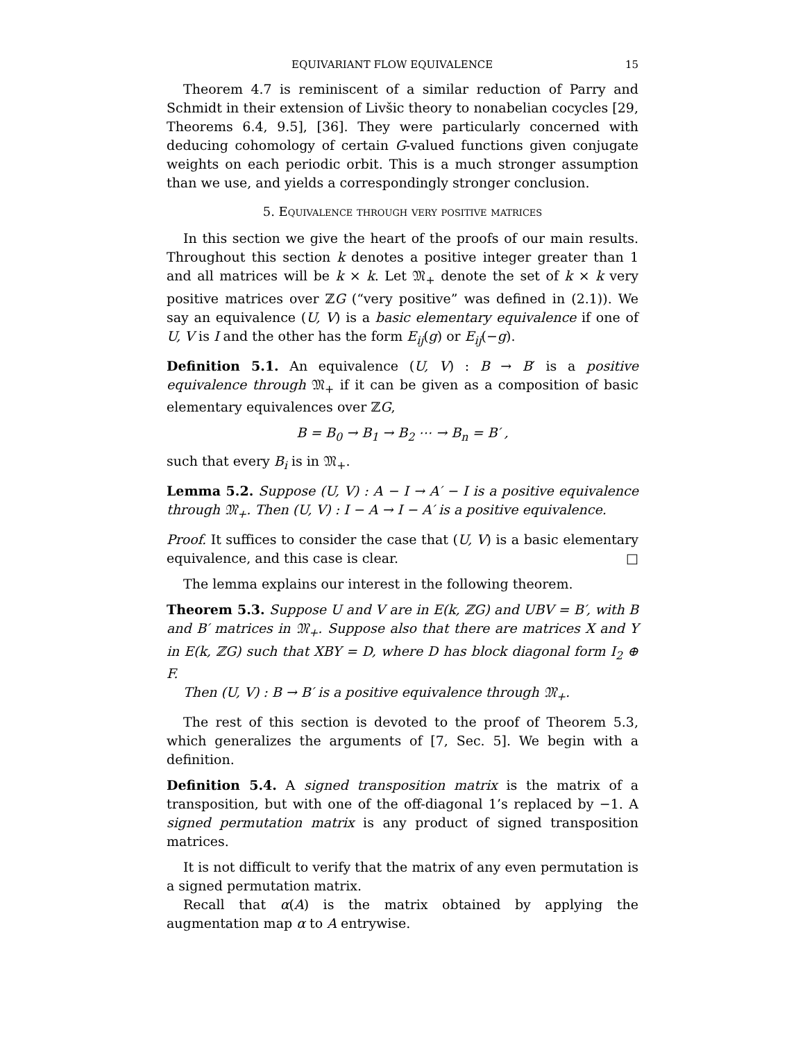EQUIVARIANT FLOW EQUIVALENCE 15
Theorem 4.7 is reminiscent of a similar reduction of Parry and Schmidt in their extension of Livšic theory to nonabelian cocycles [29, Theorems 6.4, 9.5], [36]. They were particularly concerned with deducing cohomology of certain G-valued functions given conjugate weights on each periodic orbit. This is a much stronger assumption than we use, and yields a correspondingly stronger conclusion.
5. Equivalence through very positive matrices
In this section we give the heart of the proofs of our main results. Throughout this section k denotes a positive integer greater than 1 and all matrices will be k × k. Let 𝔐<sub>+</sub> denote the set of k × k very positive matrices over ℤG (“very positive” was defined in (2.1)). We say an equivalence (U, V) is a basic elementary equivalence if one of U, V is I and the other has the form E<sub>ij</sub>(g) or E<sub>ij</sub>(−g).
Definition 5.1. An equivalence (U, V) : B → B′ is a positive equivalence through 𝔐<sub>+</sub> if it can be given as a composition of basic elementary equivalences over ℤG,
B = B<sub>0</sub> → B<sub>1</sub> → B<sub>2</sub> ⋯ → B<sub>n</sub> = B′ ,
such that every B<sub>i</sub> is in 𝔐<sub>+</sub>.
Lemma 5.2. Suppose (U, V) : A − I → A′ − I is a positive equivalence through 𝔐<sub>+</sub>. Then (U, V) : I − A → I − A′ is a positive equivalence.
Proof. It suffices to consider the case that (U, V) is a basic elementary equivalence, and this case is clear. □
The lemma explains our interest in the following theorem.
Theorem 5.3. Suppose U and V are in E(k, ℤG) and UBV = B′, with B and B′ matrices in 𝔐<sub>+</sub>. Suppose also that there are matrices X and Y in E(k, ℤG) such that XBY = D, where D has block diagonal form I<sub>2</sub> ⊕ F.
Then (U, V) : B → B′ is a positive equivalence through 𝔐<sub>+</sub>.
The rest of this section is devoted to the proof of Theorem 5.3, which generalizes the arguments of [7, Sec. 5]. We begin with a definition.
Definition 5.4. A signed transposition matrix is the matrix of a transposition, but with one of the off-diagonal 1’s replaced by −1. A signed permutation matrix is any product of signed transposition matrices.
It is not difficult to verify that the matrix of any even permutation is a signed permutation matrix.
Recall that α(A) is the matrix obtained by applying the augmentation map α to A entrywise.